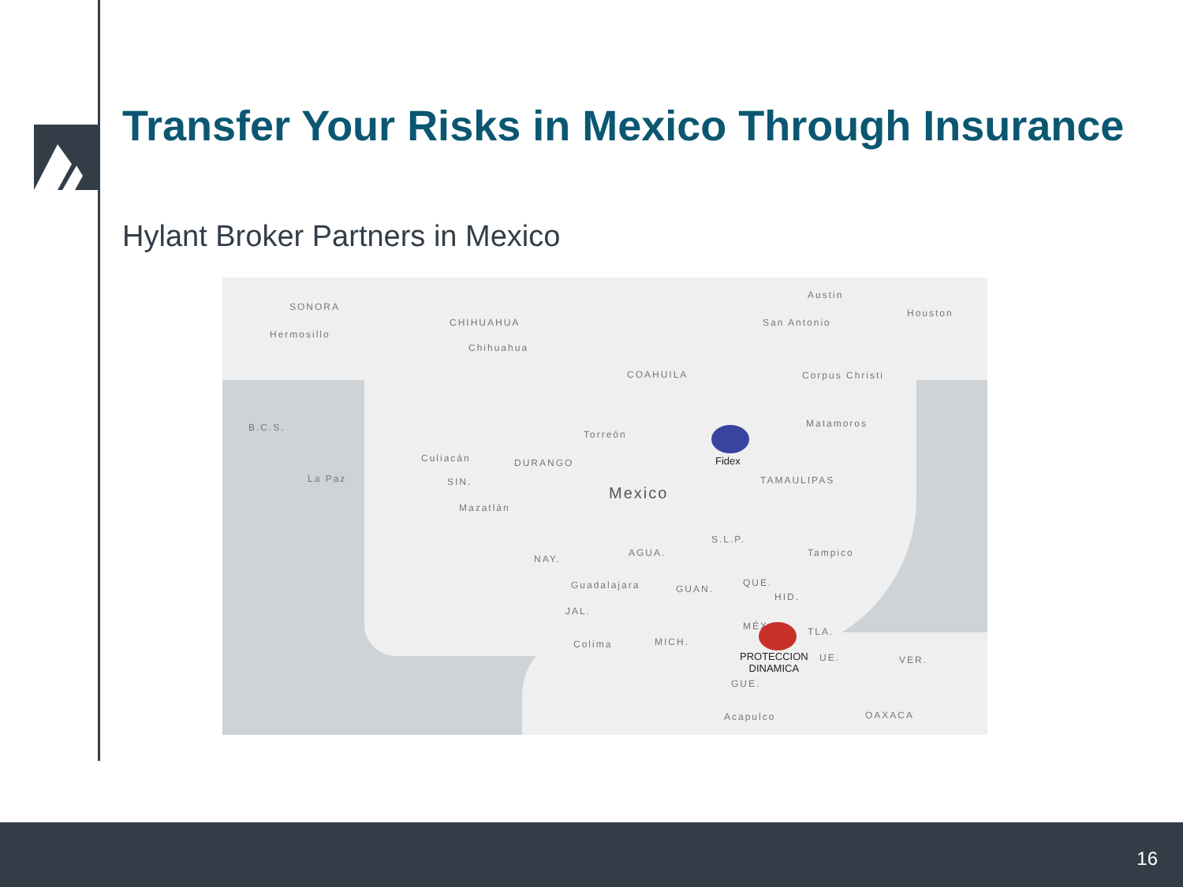Transfer Your Risks in Mexico Through Insurance
Hylant Broker Partners in Mexico
SONORA
Hermosillo
CHIHUAHUA
Chihuahua
Austin
San Antonio
Houston
COAHUILA Corpus Christi
B.C.S.
Torreón
Matamoros
Culiacán DURANGO Fidex
La Paz SIN. TAMAULIPAS
Mexico
Mazatlán
S.L.P.
AGUA.
NAY.
Tampico
Guadalajara GUAN.
QUE.
HID.
JAL.
MÉX. TLA.
Colima MICH.
PROTECCION
DINAMICA
UE. VER.
GUE.
Acapulco OAXACA
16